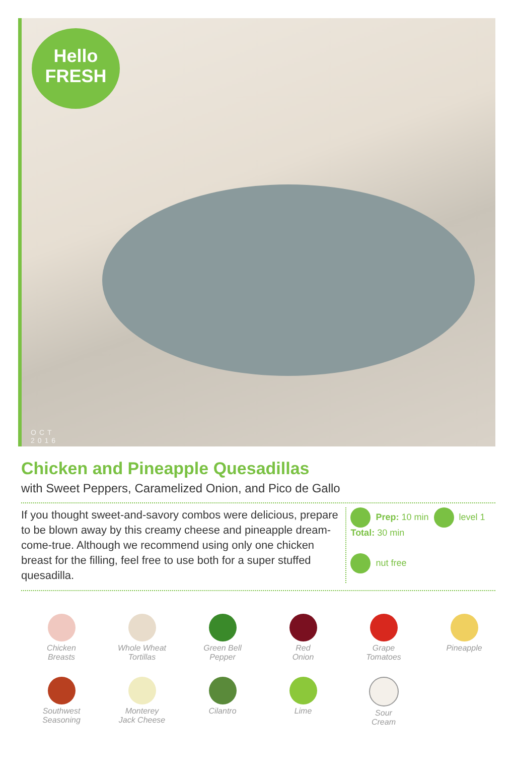Hello
FRESH
OCT
2016
Chicken and Pineapple Quesadillas
with Sweet Peppers, Caramelized Onion, and Pico de Gallo
If you thought sweet-and-savory combos were delicious, prepare to be blown away by this creamy cheese and pineapple dream-come-true. Although we recommend using only one chicken breast for the filling, feel free to use both for a super stuffed quesadilla.
Prep: 10 min
Total: 30 min
level 1
nut free
Chicken
Breasts
Whole Wheat
Tortillas
Green Bell
Pepper
Red
Onion
Grape
Tomatoes
Pineapple
Southwest
Seasoning
Monterey
Jack Cheese
Cilantro
Lime
Sour
Cream